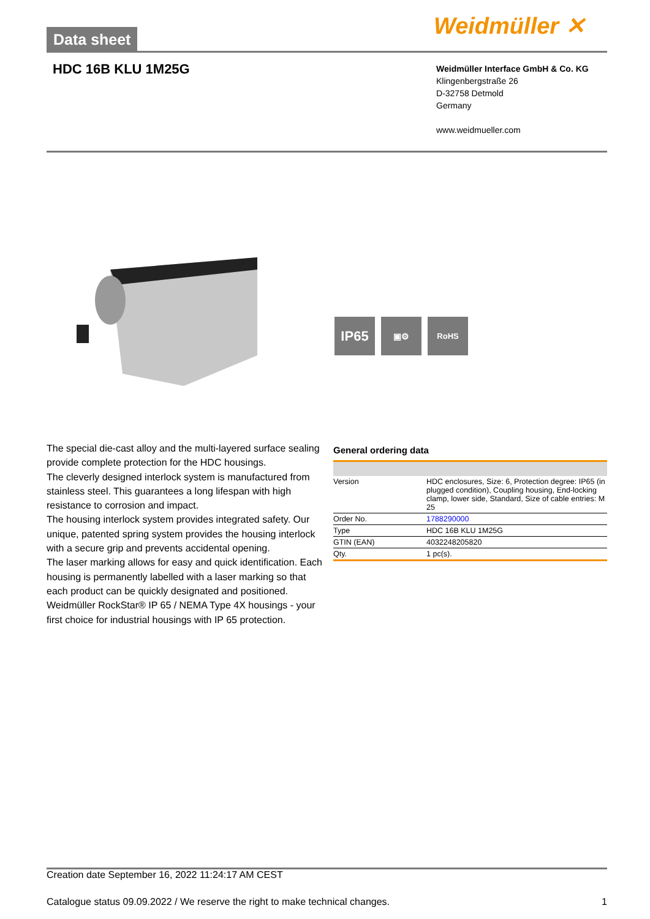Data sheet Weidmüller ✕
HDC 16B KLU 1M25G
Weidmüller Interface GmbH & Co. KG
Klingenbergstraße 26
D-32758 Detmold
Germany
www.weidmueller.com
IP65
▣⚙ RoHS
The special die-cast alloy and the multi-layered surface sealing provide complete protection for the HDC housings.
The cleverly designed interlock system is manufactured from stainless steel. This guarantees a long lifespan with high resistance to corrosion and impact.
The housing interlock system provides integrated safety. Our unique, patented spring system provides the housing interlock with a secure grip and prevents accidental opening.
The laser marking allows for easy and quick identification. Each housing is permanently labelled with a laser marking so that each product can be quickly designated and positioned.
Weidmüller RockStar® IP 65 / NEMA Type 4X housings - your first choice for industrial housings with IP 65 protection.
General ordering data
| Version | HDC enclosures, Size: 6, Protection degree: IP65 (in plugged condition), Coupling housing, End-locking clamp, lower side, Standard, Size of cable entries: M 25 |
| Order No. | 1788290000 |
| Type | HDC 16B KLU 1M25G |
| GTIN (EAN) | 4032248205820 |
| Qty. | 1 pc(s). |
Creation date September 16, 2022 11:24:17 AM CEST
Catalogue status 09.09.2022 / We reserve the right to make technical changes. 1